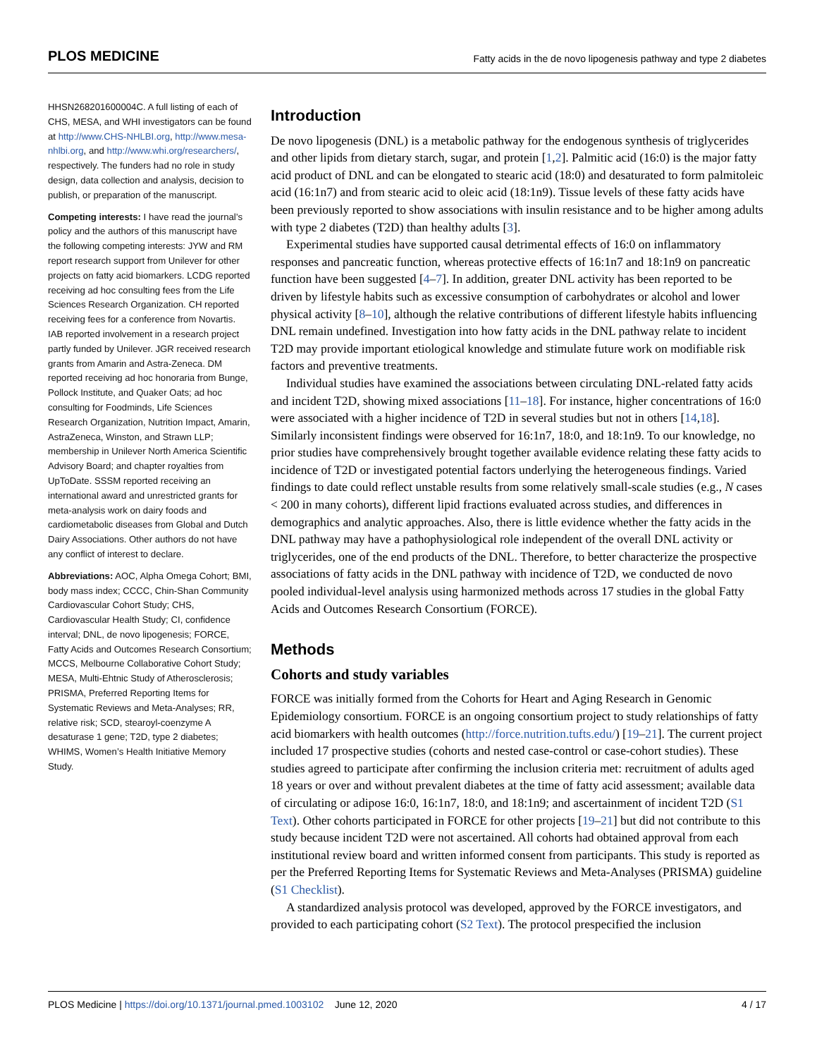PLOS MEDICINE Fatty acids in the de novo lipogenesis pathway and type 2 diabetes
HHSN268201600004C. A full listing of each of CHS, MESA, and WHI investigators can be found at http://www.CHS-NHLBI.org, http://www.mesa-nhlbi.org, and http://www.whi.org/researchers/, respectively. The funders had no role in study design, data collection and analysis, decision to publish, or preparation of the manuscript.
Competing interests: I have read the journal’s policy and the authors of this manuscript have the following competing interests: JYW and RM report research support from Unilever for other projects on fatty acid biomarkers. LCDG reported receiving ad hoc consulting fees from the Life Sciences Research Organization. CH reported receiving fees for a conference from Novartis. IAB reported involvement in a research project partly funded by Unilever. JGR received research grants from Amarin and Astra-Zeneca. DM reported receiving ad hoc honoraria from Bunge, Pollock Institute, and Quaker Oats; ad hoc consulting for Foodminds, Life Sciences Research Organization, Nutrition Impact, Amarin, AstraZeneca, Winston, and Strawn LLP; membership in Unilever North America Scientific Advisory Board; and chapter royalties from UpToDate. SSSM reported receiving an international award and unrestricted grants for meta-analysis work on dairy foods and cardiometabolic diseases from Global and Dutch Dairy Associations. Other authors do not have any conflict of interest to declare.
Abbreviations: AOC, Alpha Omega Cohort; BMI, body mass index; CCCC, Chin-Shan Community Cardiovascular Cohort Study; CHS, Cardiovascular Health Study; CI, confidence interval; DNL, de novo lipogenesis; FORCE, Fatty Acids and Outcomes Research Consortium; MCCS, Melbourne Collaborative Cohort Study; MESA, Multi-Ehtnic Study of Atherosclerosis; PRISMA, Preferred Reporting Items for Systematic Reviews and Meta-Analyses; RR, relative risk; SCD, stearoyl-coenzyme A desaturase 1 gene; T2D, type 2 diabetes; WHIMS, Women’s Health Initiative Memory Study.
Introduction
De novo lipogenesis (DNL) is a metabolic pathway for the endogenous synthesis of triglycerides and other lipids from dietary starch, sugar, and protein [1,2]. Palmitic acid (16:0) is the major fatty acid product of DNL and can be elongated to stearic acid (18:0) and desaturated to form palmitoleic acid (16:1n7) and from stearic acid to oleic acid (18:1n9). Tissue levels of these fatty acids have been previously reported to show associations with insulin resistance and to be higher among adults with type 2 diabetes (T2D) than healthy adults [3].
Experimental studies have supported causal detrimental effects of 16:0 on inflammatory responses and pancreatic function, whereas protective effects of 16:1n7 and 18:1n9 on pancreatic function have been suggested [4–7]. In addition, greater DNL activity has been reported to be driven by lifestyle habits such as excessive consumption of carbohydrates or alcohol and lower physical activity [8–10], although the relative contributions of different lifestyle habits influencing DNL remain undefined. Investigation into how fatty acids in the DNL pathway relate to incident T2D may provide important etiological knowledge and stimulate future work on modifiable risk factors and preventive treatments.
Individual studies have examined the associations between circulating DNL-related fatty acids and incident T2D, showing mixed associations [11–18]. For instance, higher concentrations of 16:0 were associated with a higher incidence of T2D in several studies but not in others [14,18]. Similarly inconsistent findings were observed for 16:1n7, 18:0, and 18:1n9. To our knowledge, no prior studies have comprehensively brought together available evidence relating these fatty acids to incidence of T2D or investigated potential factors underlying the heterogeneous findings. Varied findings to date could reflect unstable results from some relatively small-scale studies (e.g., N cases < 200 in many cohorts), different lipid fractions evaluated across studies, and differences in demographics and analytic approaches. Also, there is little evidence whether the fatty acids in the DNL pathway may have a pathophysiological role independent of the overall DNL activity or triglycerides, one of the end products of the DNL. Therefore, to better characterize the prospective associations of fatty acids in the DNL pathway with incidence of T2D, we conducted de novo pooled individual-level analysis using harmonized methods across 17 studies in the global Fatty Acids and Outcomes Research Consortium (FORCE).
Methods
Cohorts and study variables
FORCE was initially formed from the Cohorts for Heart and Aging Research in Genomic Epidemiology consortium. FORCE is an ongoing consortium project to study relationships of fatty acid biomarkers with health outcomes (http://force.nutrition.tufts.edu/) [19–21]. The current project included 17 prospective studies (cohorts and nested case-control or case-cohort studies). These studies agreed to participate after confirming the inclusion criteria met: recruitment of adults aged 18 years or over and without prevalent diabetes at the time of fatty acid assessment; available data of circulating or adipose 16:0, 16:1n7, 18:0, and 18:1n9; and ascertainment of incident T2D (S1 Text). Other cohorts participated in FORCE for other projects [19–21] but did not contribute to this study because incident T2D were not ascertained. All cohorts had obtained approval from each institutional review board and written informed consent from participants. This study is reported as per the Preferred Reporting Items for Systematic Reviews and Meta-Analyses (PRISMA) guideline (S1 Checklist).
A standardized analysis protocol was developed, approved by the FORCE investigators, and provided to each participating cohort (S2 Text). The protocol prespecified the inclusion
PLOS Medicine | https://doi.org/10.1371/journal.pmed.1003102 June 12, 2020 4 / 17